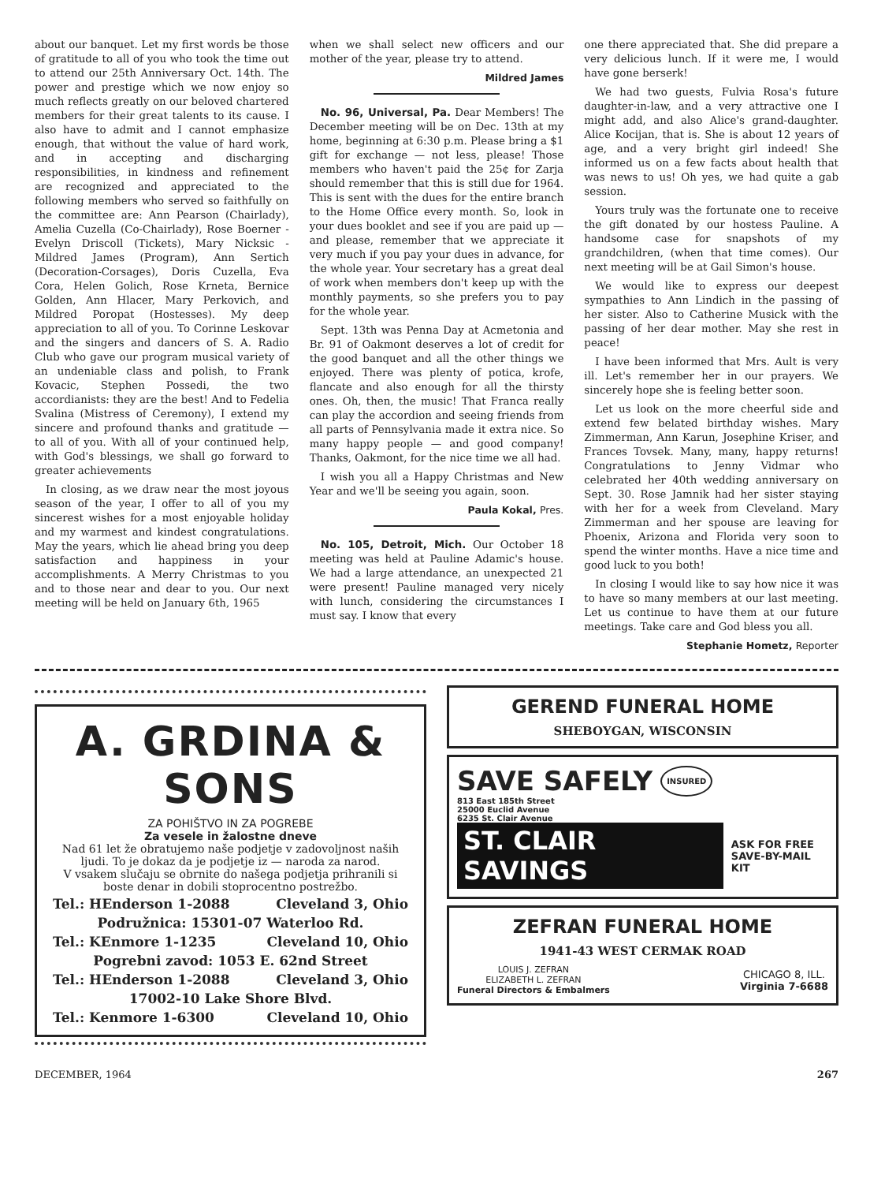about our banquet. Let my first words be those of gratitude to all of you who took the time out to attend our 25th Anniversary Oct. 14th. The power and prestige which we now enjoy so much reflects greatly on our beloved chartered members for their great talents to its cause. I also have to admit and I cannot emphasize enough, that without the value of hard work, and in accepting and discharging responsibilities, in kindness and refinement are recognized and appreciated to the following members who served so faithfully on the committee are: Ann Pearson (Chairlady), Amelia Cuzella (Co-Chairlady), Rose Boerner - Evelyn Driscoll (Tickets), Mary Nicksic - Mildred James (Program), Ann Sertich (Decoration-Corsages), Doris Cuzella, Eva Cora, Helen Golich, Rose Krneta, Bernice Golden, Ann Hlacer, Mary Perkovich, and Mildred Poropat (Hostesses). My deep appreciation to all of you. To Corinne Leskovar and the singers and dancers of S. A. Radio Club who gave our program musical variety of an undeniable class and polish, to Frank Kovacic, Stephen Possedi, the two accordianists: they are the best! And to Fedelia Svalina (Mistress of Ceremony), I extend my sincere and profound thanks and gratitude — to all of you. With all of your continued help, with God's blessings, we shall go forward to greater achievements
In closing, as we draw near the most joyous season of the year, I offer to all of you my sincerest wishes for a most enjoyable holiday and my warmest and kindest congratulations. May the years, which lie ahead bring you deep satisfaction and happiness in your accomplishments. A Merry Christmas to you and to those near and dear to you. Our next meeting will be held on January 6th, 1965
when we shall select new officers and our mother of the year, please try to attend.
Mildred James
No. 96, Universal, Pa. Dear Members! The December meeting will be on Dec. 13th at my home, beginning at 6:30 p.m. Please bring a $1 gift for exchange — not less, please! Those members who haven't paid the 25¢ for Zarja should remember that this is still due for 1964. This is sent with the dues for the entire branch to the Home Office every month. So, look in your dues booklet and see if you are paid up — and please, remember that we appreciate it very much if you pay your dues in advance, for the whole year. Your secretary has a great deal of work when members don't keep up with the monthly payments, so she prefers you to pay for the whole year.
Sept. 13th was Penna Day at Acmetonia and Br. 91 of Oakmont deserves a lot of credit for the good banquet and all the other things we enjoyed. There was plenty of potica, krofe, flancate and also enough for all the thirsty ones. Oh, then, the music! That Franca really can play the accordion and seeing friends from all parts of Pennsylvania made it extra nice. So many happy people — and good company! Thanks, Oakmont, for the nice time we all had.
I wish you all a Happy Christmas and New Year and we'll be seeing you again, soon.
Paula Kokal, Pres.
No. 105, Detroit, Mich. Our October 18 meeting was held at Pauline Adamic's house. We had a large attendance, an unexpected 21 were present! Pauline managed very nicely with lunch, considering the circumstances I must say. I know that every
one there appreciated that. She did prepare a very delicious lunch. If it were me, I would have gone berserk!
We had two guests, Fulvia Rosa's future daughter-in-law, and a very attractive one I might add, and also Alice's grand-daughter. Alice Kocijan, that is. She is about 12 years of age, and a very bright girl indeed! She informed us on a few facts about health that was news to us! Oh yes, we had quite a gab session.
Yours truly was the fortunate one to receive the gift donated by our hostess Pauline. A handsome case for snapshots of my grandchildren, (when that time comes). Our next meeting will be at Gail Simon's house.
We would like to express our deepest sympathies to Ann Lindich in the passing of her sister. Also to Catherine Musick with the passing of her dear mother. May she rest in peace!
I have been informed that Mrs. Ault is very ill. Let's remember her in our prayers. We sincerely hope she is feeling better soon.
Let us look on the more cheerful side and extend few belated birthday wishes. Mary Zimmerman, Ann Karun, Josephine Kriser, and Frances Tovsek. Many, many, happy returns! Congratulations to Jenny Vidmar who celebrated her 40th wedding anniversary on Sept. 30. Rose Jamnik had her sister staying with her for a week from Cleveland. Mary Zimmerman and her spouse are leaving for Phoenix, Arizona and Florida very soon to spend the winter months. Have a nice time and good luck to you both!
In closing I would like to say how nice it was to have so many members at our last meeting. Let us continue to have them at our future meetings. Take care and God bless you all.
Stephanie Hometz, Reporter
A. GRDINA & SONS
ZA POHIŠTVO IN ZA POGREBE
Za vesele in žalostne dneve
Nad 61 let že obratujemo naše podjetje v zadovoljnost naših ljudi. To je dokaz da je podjetje iz — naroda za narod.
V vsakem slučaju se obrnite do našega podjetja prihranili si boste denar in dobili stoprocentno postrežbo.
Tel.: HEnderson 1-2088 Cleveland 3, Ohio
Podružnica: 15301-07 Waterloo Rd.
Tel.: KEnmore 1-1235 Cleveland 10, Ohio
Pogrebni zavod: 1053 E. 62nd Street
Tel.: HEnderson 1-2088 Cleveland 3, Ohio
17002-10 Lake Shore Blvd.
Tel.: Kenmore 1-6300 Cleveland 10, Ohio
GEREND FUNERAL HOME
SHEBOYGAN, WISCONSIN
SAVE SAFELY INSURED
813 East 185th Street
25000 Euclid Avenue
6235 St. Clair Avenue
ST. CLAIR SAVINGS ASK FOR FREE
SAVE-BY-MAIL KIT
ZEFRAN FUNERAL HOME
1941-43 WEST CERMAK ROAD
LOUIS J. ZEFRAN
ELIZABETH L. ZEFRAN
Funeral Directors & Embalmers CHICAGO 8, ILL.
Virginia 7-6688
DECEMBER, 1964 267